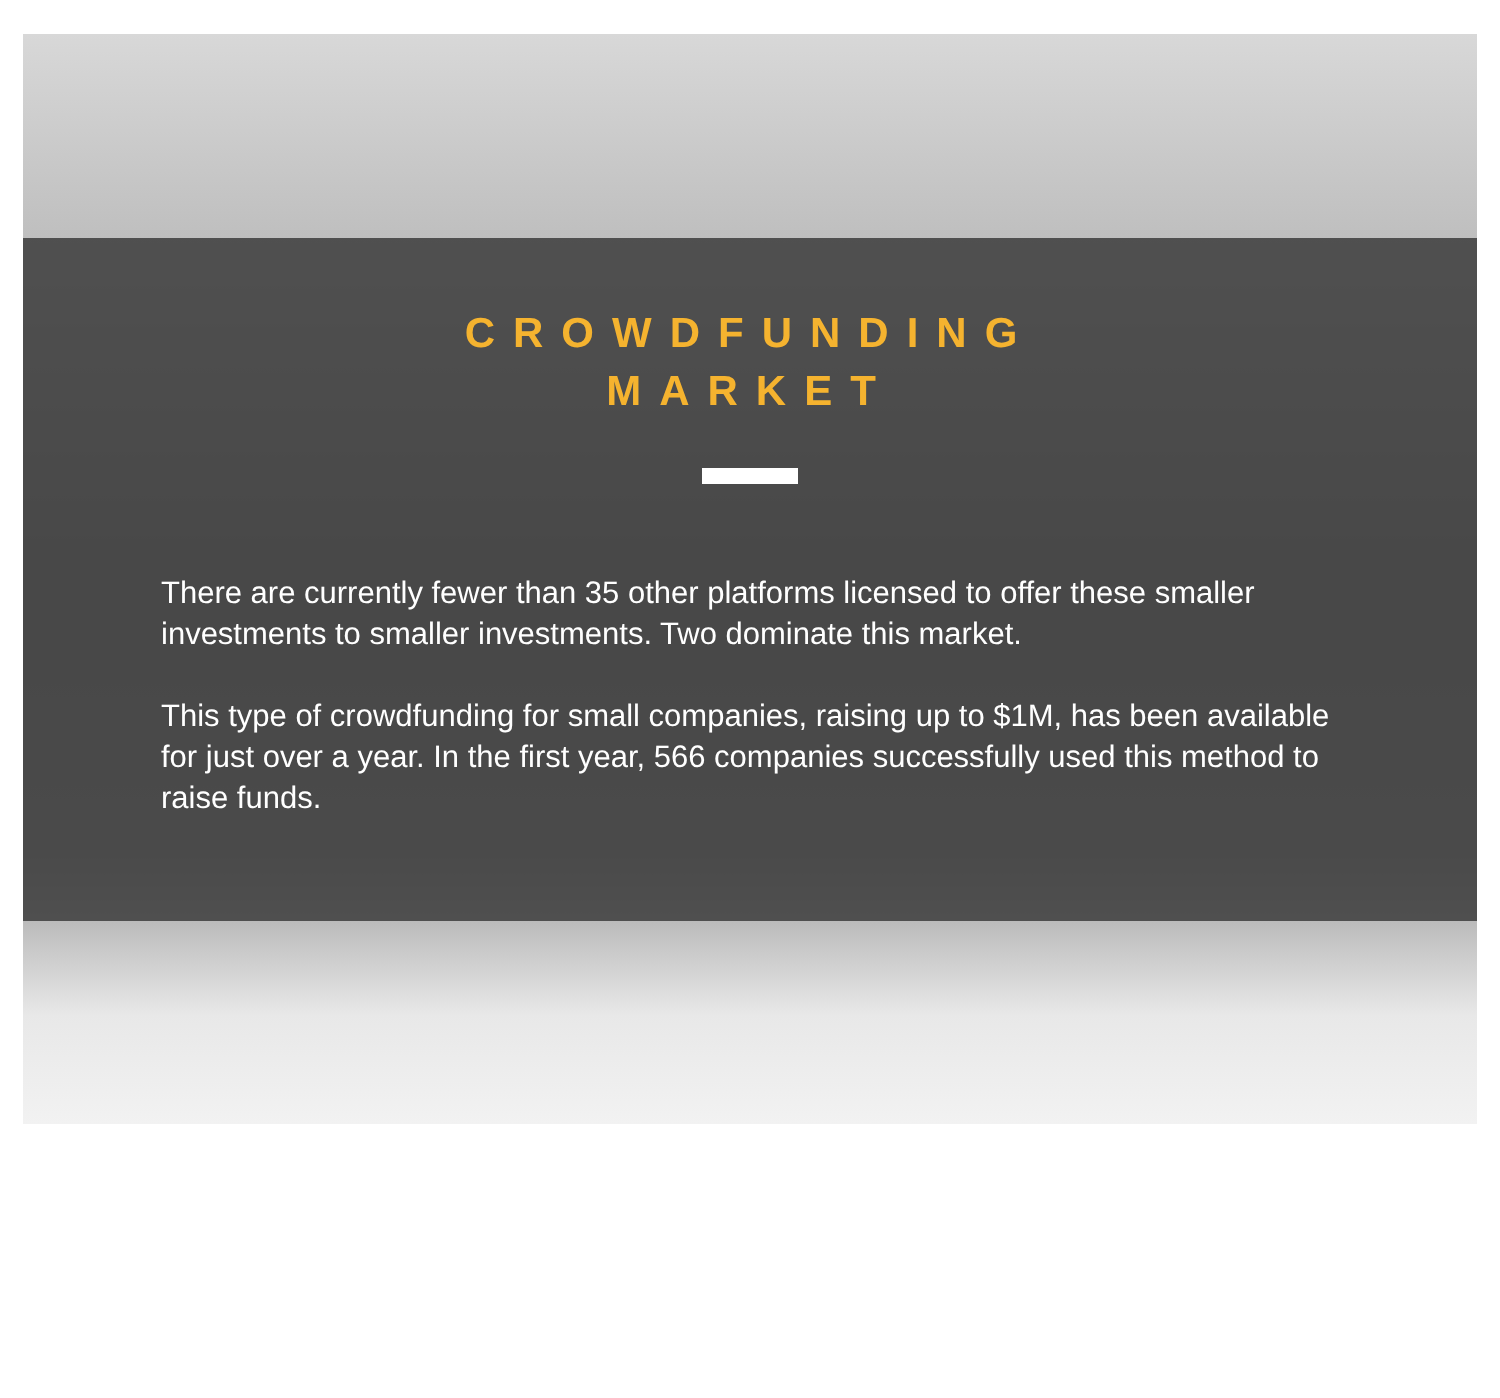CROWDFUNDING
MARKET
There are currently fewer than 35 other platforms licensed to offer these smaller investments to smaller investments. Two dominate this market.
This type of crowdfunding for small companies, raising up to $1M, has been available for just over a year. In the first year, 566 companies successfully used this method to raise funds.